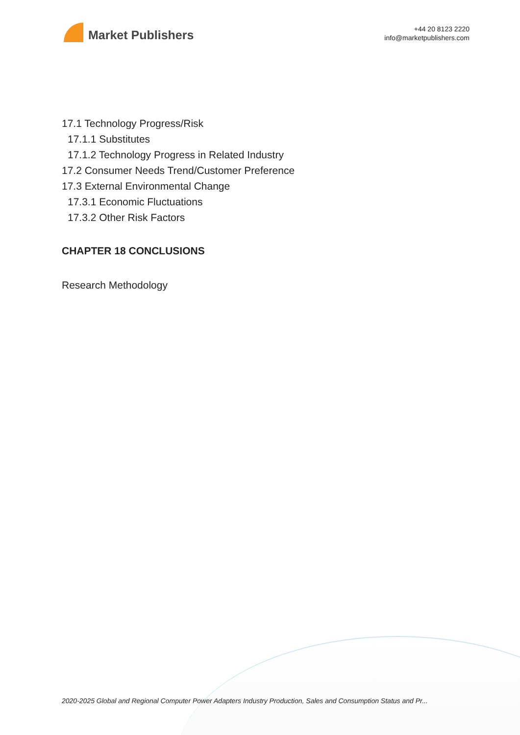Market Publishers
+44 20 8123 2220
info@marketpublishers.com
17.1 Technology Progress/Risk
17.1.1 Substitutes
17.1.2 Technology Progress in Related Industry
17.2 Consumer Needs Trend/Customer Preference
17.3 External Environmental Change
17.3.1 Economic Fluctuations
17.3.2 Other Risk Factors
CHAPTER 18 CONCLUSIONS
Research Methodology
2020-2025 Global and Regional Computer Power Adapters Industry Production, Sales and Consumption Status and Pr...